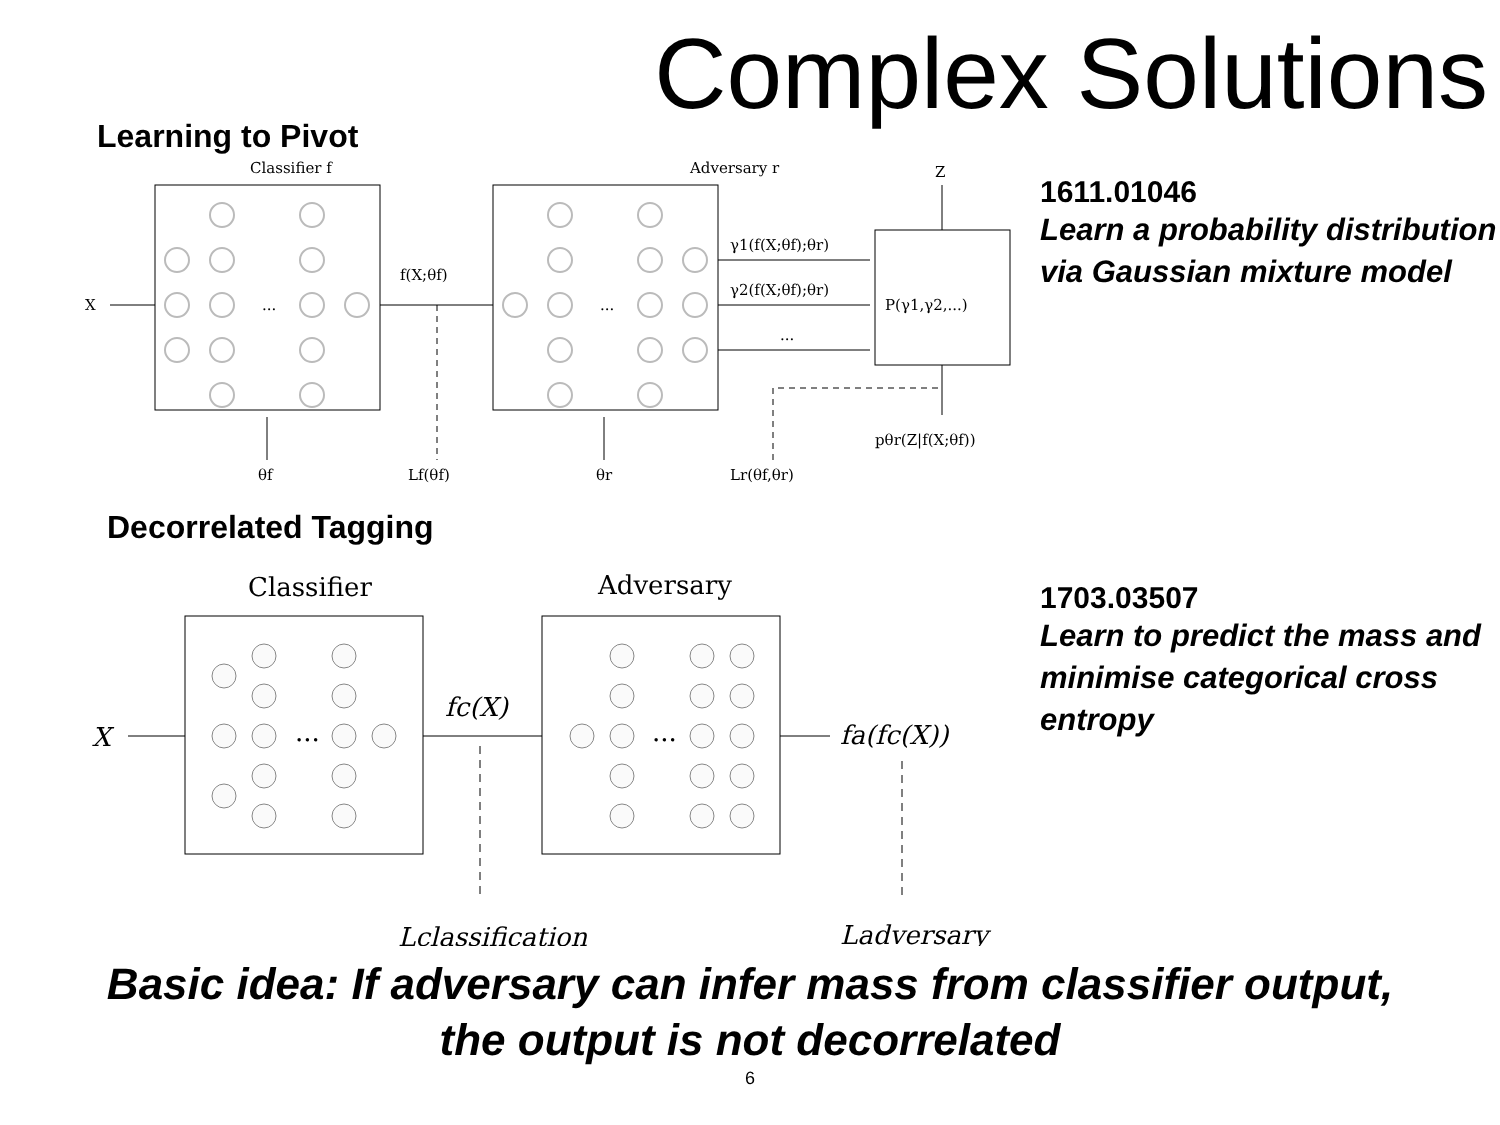Complex Solutions
Learning to Pivot
Classifier f
Adversary r
X
f(X;θf)
γ1(f(X;θf);θr)
γ2(f(X;θf);θr)
...
P(γ1,γ2,...)
Z
pθr(Z|f(X;θf))
θf
Lf(θf)
θr
Lr(θf,θr)
...
...
1611.01046
Learn a probability distribution via Gaussian mixture model
Decorrelated Tagging
Classifier
Adversary
X
fc(X)
fa(fc(X))
...
...
Lclassification
Ladversary
1703.03507
Learn to predict the mass and minimise categorical cross entropy
Basic idea: If adversary can infer mass from classifier output,
the output is not decorrelated
6